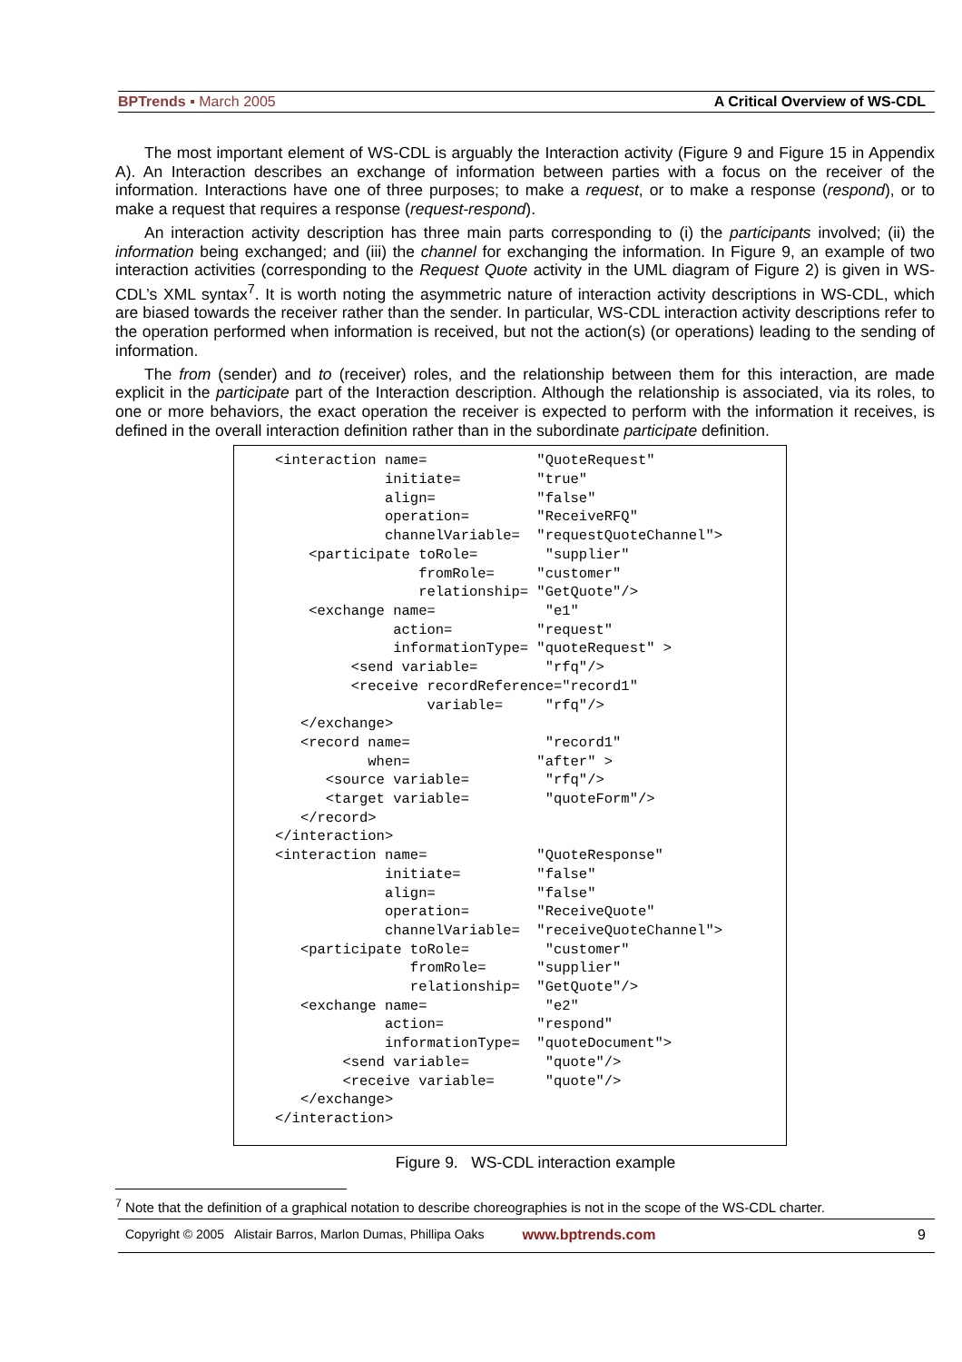BPTrends ▪ March 2005 A Critical Overview of WS-CDL
The most important element of WS-CDL is arguably the Interaction activity (Figure 9 and Figure 15 in Appendix A). An Interaction describes an exchange of information between parties with a focus on the receiver of the information. Interactions have one of three purposes; to make a request, or to make a response (respond), or to make a request that requires a response (request-respond).
An interaction activity description has three main parts corresponding to (i) the participants involved; (ii) the information being exchanged; and (iii) the channel for exchanging the information. In Figure 9, an example of two interaction activities (corresponding to the Request Quote activity in the UML diagram of Figure 2) is given in WS-CDL’s XML syntax<sup>7</sup>. It is worth noting the asymmetric nature of interaction activity descriptions in WS-CDL, which are biased towards the receiver rather than the sender. In particular, WS-CDL interaction activity descriptions refer to the operation performed when information is received, but not the action(s) (or operations) leading to the sending of information.
The from (sender) and to (receiver) roles, and the relationship between them for this interaction, are made explicit in the participate part of the Interaction description. Although the relationship is associated, via its roles, to one or more behaviors, the exact operation the receiver is expected to perform with the information it receives, is defined in the overall interaction definition rather than in the subordinate participate definition.
<interaction name= "QuoteRequest" initiate= "true" align= "false" operation= "ReceiveRFQ" channelVariable= "requestQuoteChannel"> <participate toRole= "supplier" fromRole= "customer" relationship= "GetQuote"/> <exchange name= "e1" action= "request" informationType= "quoteRequest" > <send variable= "rfq"/> <receive recordReference="record1" variable= "rfq"/> </exchange> <record name= "record1" when= "after" > <source variable= "rfq"/> <target variable= "quoteForm"/> </record> </interaction> <interaction name= "QuoteResponse" initiate= "false" align= "false" operation= "ReceiveQuote" channelVariable= "receiveQuoteChannel"> <participate toRole= "customer" fromRole= "supplier" relationship= "GetQuote"/> <exchange name= "e2" action= "respond" informationType= "quoteDocument"> <send variable= "quote"/> <receive variable= "quote"/> </exchange> </interaction>
Figure 9. WS-CDL interaction example
<sup>7</sup> Note that the definition of a graphical notation to describe choreographies is not in the scope of the WS-CDL charter.
Copyright © 2005 Alistair Barros, Marlon Dumas, Phillipa Oaks www.bptrends.com 9